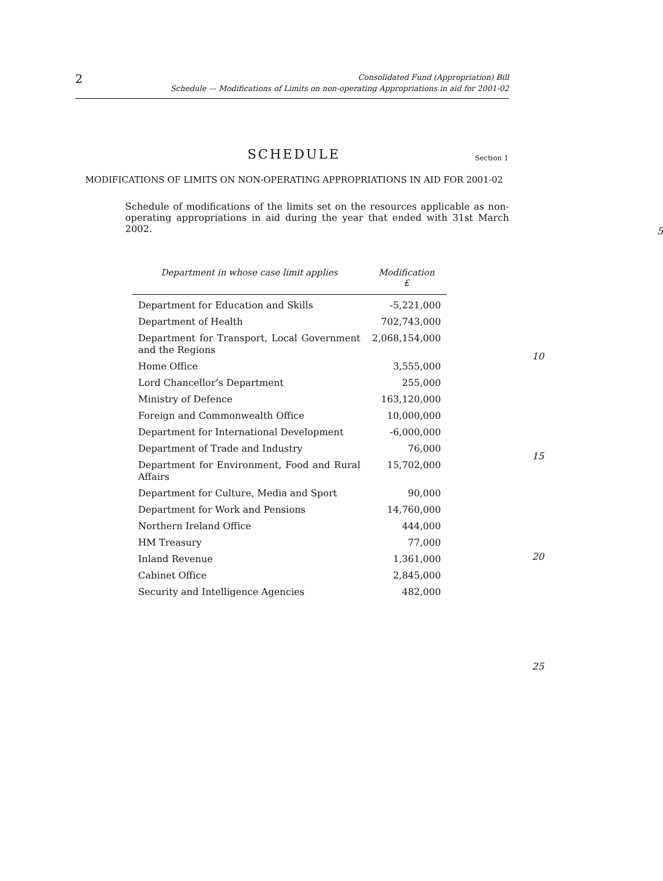2
Consolidated Fund (Appropriation) Bill
Schedule — Modifications of Limits on non-operating Appropriations in aid for 2001-02
SCHEDULE Section 1
MODIFICATIONS OF LIMITS ON NON-OPERATING APPROPRIATIONS IN AID FOR 2001-02
Schedule of modifications of the limits set on the resources applicable as non-operating appropriations in aid during the year that ended with 31st March 2002.
5
| Department in whose case limit applies | Modification £ |
| --- | --- |
| Department for Education and Skills | -5,221,000 |
| Department of Health | 702,743,000 |
| Department for Transport, Local Government and the Regions | 2,068,154,000 |
| Home Office | 3,555,000 |
| Lord Chancellor’s Department | 255,000 |
| Ministry of Defence | 163,120,000 |
| Foreign and Commonwealth Office | 10,000,000 |
| Department for International Development | -6,000,000 |
| Department of Trade and Industry | 76,000 |
| Department for Environment, Food and Rural Affairs | 15,702,000 |
| Department for Culture, Media and Sport | 90,000 |
| Department for Work and Pensions | 14,760,000 |
| Northern Ireland Office | 444,000 |
| HM Treasury | 77,000 |
| Inland Revenue | 1,361,000 |
| Cabinet Office | 2,845,000 |
| Security and Intelligence Agencies | 482,000 |
10
15
20
25